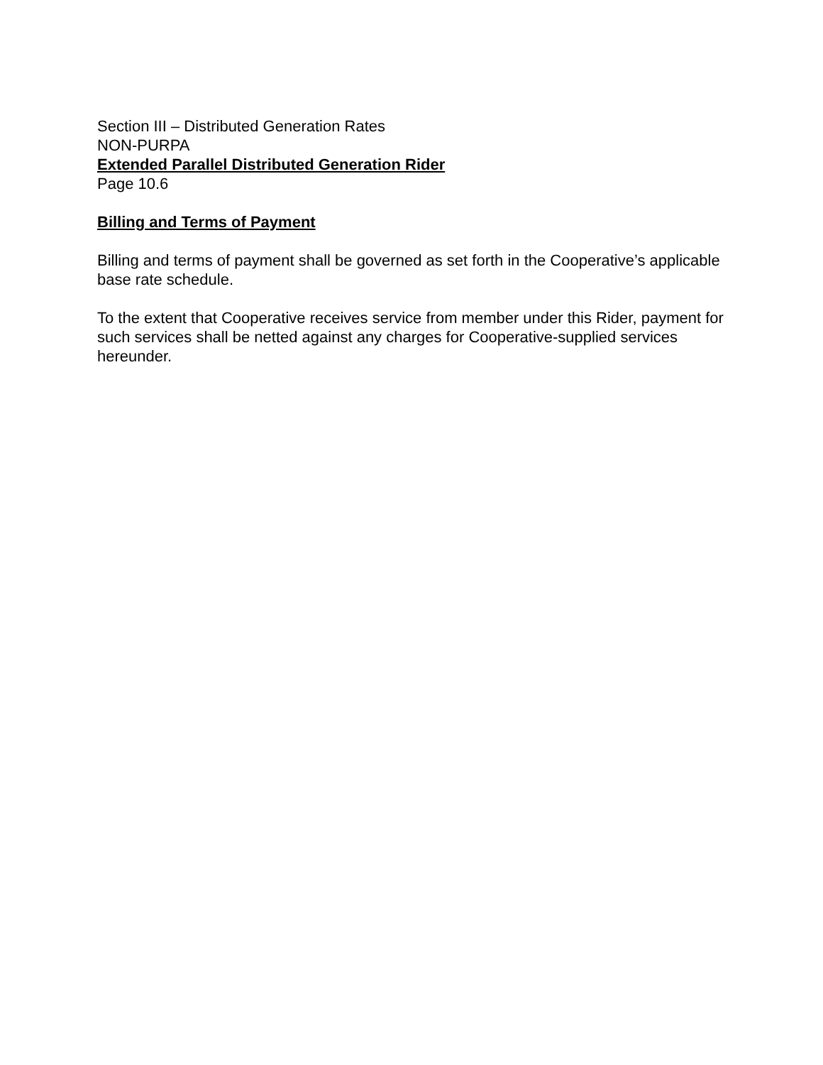Section III – Distributed Generation Rates
NON-PURPA
Extended Parallel Distributed Generation Rider
Page 10.6
Billing and Terms of Payment
Billing and terms of payment shall be governed as set forth in the Cooperative’s applicable base rate schedule.
To the extent that Cooperative receives service from member under this Rider, payment for such services shall be netted against any charges for Cooperative-supplied services hereunder.